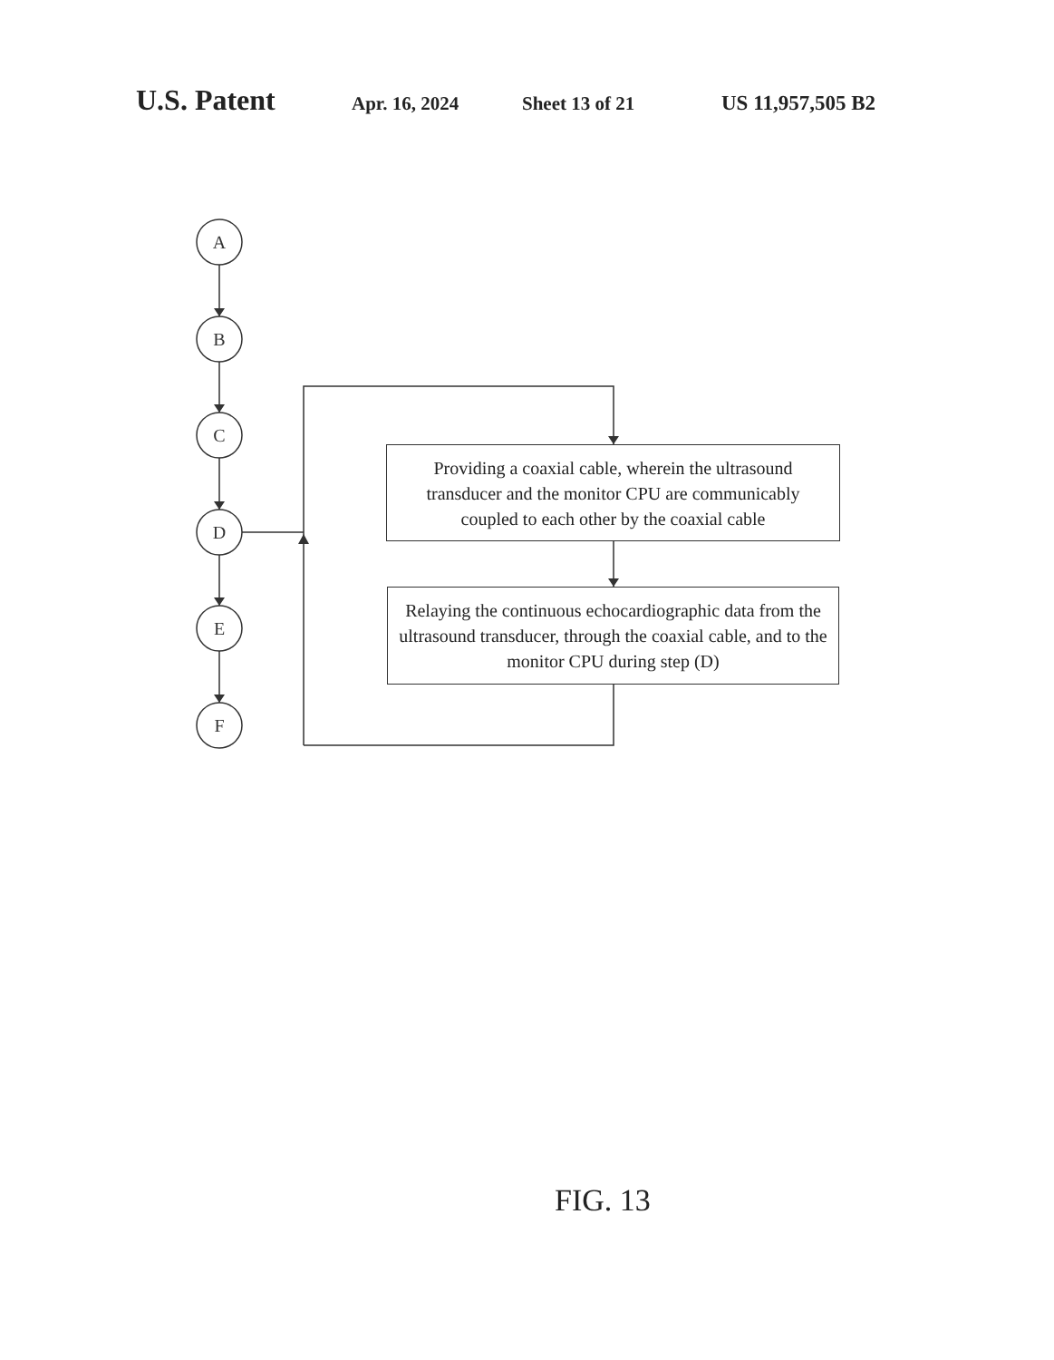U.S. Patent Apr. 16, 2024 Sheet 13 of 21 US 11,957,505 B2
A
B
C
D
E
F
Providing a coaxial cable, wherein the ultrasound transducer and the monitor CPU are communicably coupled to each other by the coaxial cable
Relaying the continuous echocardiographic data from the ultrasound transducer, through the coaxial cable, and to the monitor CPU during step (D)
FIG. 13